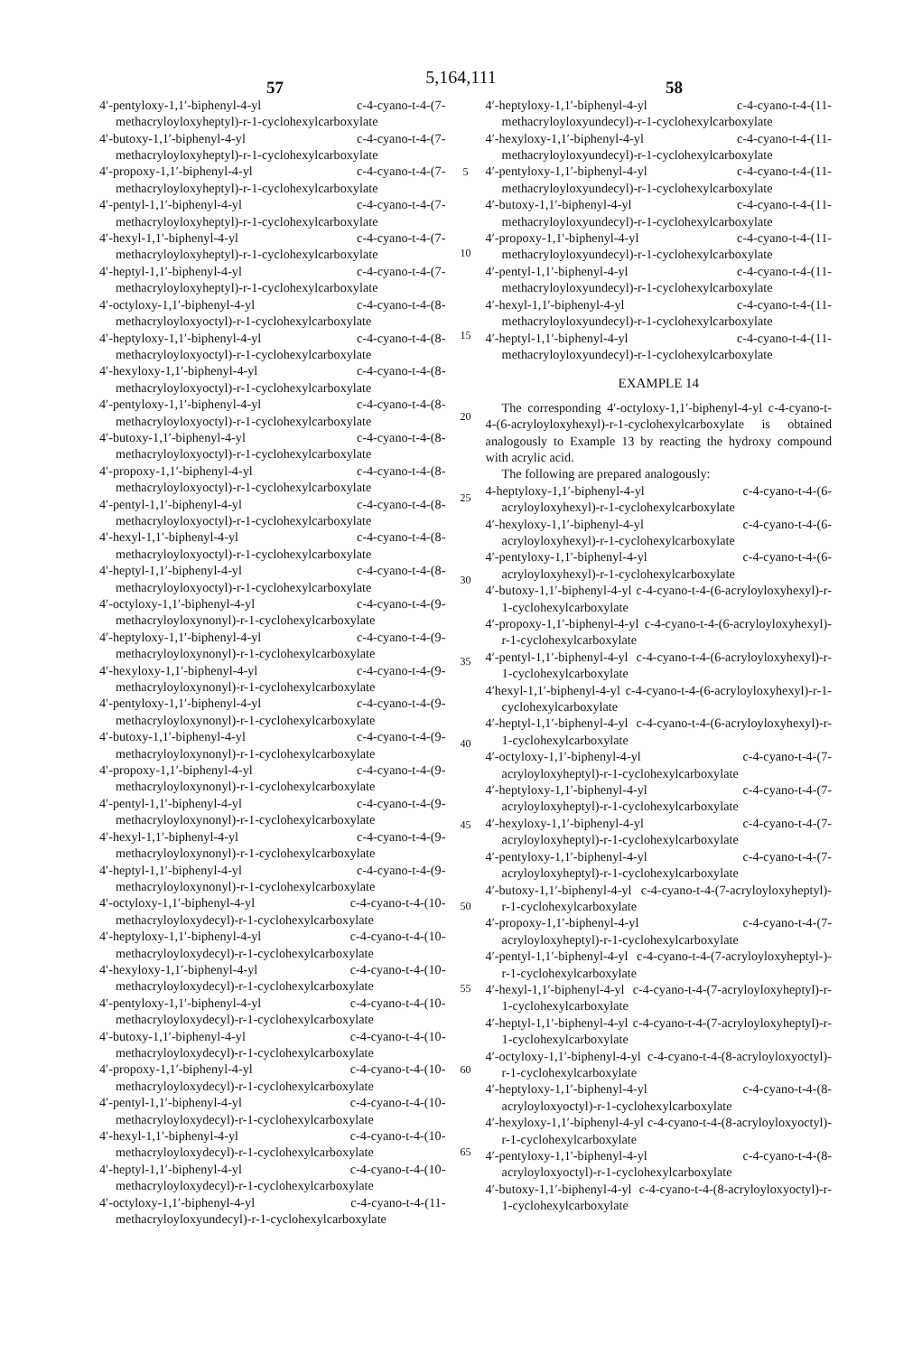5,164,111
57 58
4′-pentyloxy-1,1′-biphenyl-4-yl c-4-cyano-t-4-(7-methacryloyloxyheptyl)-r-1-cyclohexylcarboxylate
4′-butoxy-1,1′-biphenyl-4-yl c-4-cyano-t-4-(7-methacryloyloxyheptyl)-r-1-cyclohexylcarboxylate
4′-propoxy-1,1′-biphenyl-4-yl c-4-cyano-t-4-(7-methacryloyloxyheptyl)-r-1-cyclohexylcarboxylate
4′-pentyl-1,1′-biphenyl-4-yl c-4-cyano-t-4-(7-methacryloyloxyheptyl)-r-1-cyclohexylcarboxylate
4′-hexyl-1,1′-biphenyl-4-yl c-4-cyano-t-4-(7-methacryloyloxyheptyl)-r-1-cyclohexylcarboxylate
4′-heptyl-1,1′-biphenyl-4-yl c-4-cyano-t-4-(7-methacryloyloxyheptyl)-r-1-cyclohexylcarboxylate
4′-octyloxy-1,1′-biphenyl-4-yl c-4-cyano-t-4-(8-methacryloyloxyoctyl)-r-1-cyclohexylcarboxylate
4′-heptyloxy-1,1′-biphenyl-4-yl c-4-cyano-t-4-(8-methacryloyloxyoctyl)-r-1-cyclohexylcarboxylate
4′-hexyloxy-1,1′-biphenyl-4-yl c-4-cyano-t-4-(8-methacryloyloxyoctyl)-r-1-cyclohexylcarboxylate
4′-pentyloxy-1,1′-biphenyl-4-yl c-4-cyano-t-4-(8-methacryloyloxyoctyl)-r-1-cyclohexylcarboxylate
4′-butoxy-1,1′-biphenyl-4-yl c-4-cyano-t-4-(8-methacryloyloxyoctyl)-r-1-cyclohexylcarboxylate
4′-propoxy-1,1′-biphenyl-4-yl c-4-cyano-t-4-(8-methacryloyloxyoctyl)-r-1-cyclohexylcarboxylate
4′-pentyl-1,1′-biphenyl-4-yl c-4-cyano-t-4-(8-methacryloyloxyoctyl)-r-1-cyclohexylcarboxylate
4′-hexyl-1,1′-biphenyl-4-yl c-4-cyano-t-4-(8-methacryloyloxyoctyl)-r-1-cyclohexylcarboxylate
4′-heptyl-1,1′-biphenyl-4-yl c-4-cyano-t-4-(8-methacryloyloxyoctyl)-r-1-cyclohexylcarboxylate
4′-octyloxy-1,1′-biphenyl-4-yl c-4-cyano-t-4-(9-methacryloyloxynonyl)-r-1-cyclohexylcarboxylate
4′-heptyloxy-1,1′-biphenyl-4-yl c-4-cyano-t-4-(9-methacryloyloxynonyl)-r-1-cyclohexylcarboxylate
4′-hexyloxy-1,1′-biphenyl-4-yl c-4-cyano-t-4-(9-methacryloyloxynonyl)-r-1-cyclohexylcarboxylate
4′-pentyloxy-1,1′-biphenyl-4-yl c-4-cyano-t-4-(9-methacryloyloxynonyl)-r-1-cyclohexylcarboxylate
4′-butoxy-1,1′-biphenyl-4-yl c-4-cyano-t-4-(9-methacryloyloxynonyl)-r-1-cyclohexylcarboxylate
4′-propoxy-1,1′-biphenyl-4-yl c-4-cyano-t-4-(9-methacryloyloxynonyl)-r-1-cyclohexylcarboxylate
4′-pentyl-1,1′-biphenyl-4-yl c-4-cyano-t-4-(9-methacryloyloxynonyl)-r-1-cyclohexylcarboxylate
4′-hexyl-1,1′-biphenyl-4-yl c-4-cyano-t-4-(9-methacryloyloxynonyl)-r-1-cyclohexylcarboxylate
4′-heptyl-1,1′-biphenyl-4-yl c-4-cyano-t-4-(9-methacryloyloxynonyl)-r-1-cyclohexylcarboxylate
4′-octyloxy-1,1′-biphenyl-4-yl c-4-cyano-t-4-(10-methacryloyloxydecyl)-r-1-cyclohexylcarboxylate
4′-heptyloxy-1,1′-biphenyl-4-yl c-4-cyano-t-4-(10-methacryloyloxydecyl)-r-1-cyclohexylcarboxylate
4′-hexyloxy-1,1′-biphenyl-4-yl c-4-cyano-t-4-(10-methacryloyloxydecyl)-r-1-cyclohexylcarboxylate
4′-pentyloxy-1,1′-biphenyl-4-yl c-4-cyano-t-4-(10-methacryloyloxydecyl)-r-1-cyclohexylcarboxylate
4′-butoxy-1,1′-biphenyl-4-yl c-4-cyano-t-4-(10-methacryloyloxydecyl)-r-1-cyclohexylcarboxylate
4′-propoxy-1,1′-biphenyl-4-yl c-4-cyano-t-4-(10-methacryloyloxydecyl)-r-1-cyclohexylcarboxylate
4′-pentyl-1,1′-biphenyl-4-yl c-4-cyano-t-4-(10-methacryloyloxydecyl)-r-1-cyclohexylcarboxylate
4′-hexyl-1,1′-biphenyl-4-yl c-4-cyano-t-4-(10-methacryloyloxydecyl)-r-1-cyclohexylcarboxylate
4′-heptyl-1,1′-biphenyl-4-yl c-4-cyano-t-4-(10-methacryloyloxydecyl)-r-1-cyclohexylcarboxylate
4′-octyloxy-1,1′-biphenyl-4-yl c-4-cyano-t-4-(11-methacryloyloxyundecyl)-r-1-cyclohexylcarboxylate
5
10
15
20
25
30
35
40
45
50
55
60
65
4′-heptyloxy-1,1′-biphenyl-4-yl c-4-cyano-t-4-(11-methacryloyloxyundecyl)-r-1-cyclohexylcarboxylate
4′-hexyloxy-1,1′-biphenyl-4-yl c-4-cyano-t-4-(11-methacryloyloxyundecyl)-r-1-cyclohexylcarboxylate
4′-pentyloxy-1,1′-biphenyl-4-yl c-4-cyano-t-4-(11-methacryloyloxyundecyl)-r-1-cyclohexylcarboxylate
4′-butoxy-1,1′-biphenyl-4-yl c-4-cyano-t-4-(11-methacryloyloxyundecyl)-r-1-cyclohexylcarboxylate
4′-propoxy-1,1′-biphenyl-4-yl c-4-cyano-t-4-(11-methacryloyloxyundecyl)-r-1-cyclohexylcarboxylate
4′-pentyl-1,1′-biphenyl-4-yl c-4-cyano-t-4-(11-methacryloyloxyundecyl)-r-1-cyclohexylcarboxylate
4′-hexyl-1,1′-biphenyl-4-yl c-4-cyano-t-4-(11-methacryloyloxyundecyl)-r-1-cyclohexylcarboxylate
4′-heptyl-1,1′-biphenyl-4-yl c-4-cyano-t-4-(11-methacryloyloxyundecyl)-r-1-cyclohexylcarboxylate
EXAMPLE 14
The corresponding 4′-octyloxy-1,1′-biphenyl-4-yl c-4-cyano-t-4-(6-acryloyloxyhexyl)-r-1-cyclohexylcarboxylate is obtained analogously to Example 13 by reacting the hydroxy compound with acrylic acid.
The following are prepared analogously:
4-heptyloxy-1,1′-biphenyl-4-yl c-4-cyano-t-4-(6-acryloyloxyhexyl)-r-1-cyclohexylcarboxylate
4′-hexyloxy-1,1′-biphenyl-4-yl c-4-cyano-t-4-(6-acryloyloxyhexyl)-r-1-cyclohexylcarboxylate
4′-pentyloxy-1,1′-biphenyl-4-yl c-4-cyano-t-4-(6-acryloyloxyhexyl)-r-1-cyclohexylcarboxylate
4′-butoxy-1,1′-biphenyl-4-yl c-4-cyano-t-4-(6-acryloyloxyhexyl)-r-1-cyclohexylcarboxylate
4′-propoxy-1,1′-biphenyl-4-yl c-4-cyano-t-4-(6-acryloyloxyhexyl)-r-1-cyclohexylcarboxylate
4′-pentyl-1,1′-biphenyl-4-yl c-4-cyano-t-4-(6-acryloyloxyhexyl)-r-1-cyclohexylcarboxylate
4′hexyl-1,1′-biphenyl-4-yl c-4-cyano-t-4-(6-acryloyloxyhexyl)-r-1-cyclohexylcarboxylate
4′-heptyl-1,1′-biphenyl-4-yl c-4-cyano-t-4-(6-acryloyloxyhexyl)-r-1-cyclohexylcarboxylate
4′-octyloxy-1,1′-biphenyl-4-yl c-4-cyano-t-4-(7-acryloyloxyheptyl)-r-1-cyclohexylcarboxylate
4′-heptyloxy-1,1′-biphenyl-4-yl c-4-cyano-t-4-(7-acryloyloxyheptyl)-r-1-cyclohexylcarboxylate
4′-hexyloxy-1,1′-biphenyl-4-yl c-4-cyano-t-4-(7-acryloyloxyheptyl)-r-1-cyclohexylcarboxylate
4′-pentyloxy-1,1′-biphenyl-4-yl c-4-cyano-t-4-(7-acryloyloxyheptyl)-r-1-cyclohexylcarboxylate
4′-butoxy-1,1′-biphenyl-4-yl c-4-cyano-t-4-(7-acryloyloxyheptyl)-r-1-cyclohexylcarboxylate
4′-propoxy-1,1′-biphenyl-4-yl c-4-cyano-t-4-(7-acryloyloxyheptyl)-r-1-cyclohexylcarboxylate
4′-pentyl-1,1′-biphenyl-4-yl c-4-cyano-t-4-(7-acryloyloxyheptyl-)-r-1-cyclohexylcarboxylate
4′-hexyl-1,1′-biphenyl-4-yl c-4-cyano-t-4-(7-acryloyloxyheptyl)-r-1-cyclohexylcarboxylate
4′-heptyl-1,1′-biphenyl-4-yl c-4-cyano-t-4-(7-acryloyloxyheptyl)-r-1-cyclohexylcarboxylate
4′-octyloxy-1,1′-biphenyl-4-yl c-4-cyano-t-4-(8-acryloyloxyoctyl)-r-1-cyclohexylcarboxylate
4′-heptyloxy-1,1′-biphenyl-4-yl c-4-cyano-t-4-(8-acryloyloxyoctyl)-r-1-cyclohexylcarboxylate
4′-hexyloxy-1,1′-biphenyl-4-yl c-4-cyano-t-4-(8-acryloyloxyoctyl)-r-1-cyclohexylcarboxylate
4′-pentyloxy-1,1′-biphenyl-4-yl c-4-cyano-t-4-(8-acryloyloxyoctyl)-r-1-cyclohexylcarboxylate
4′-butoxy-1,1′-biphenyl-4-yl c-4-cyano-t-4-(8-acryloyloxyoctyl)-r-1-cyclohexylcarboxylate